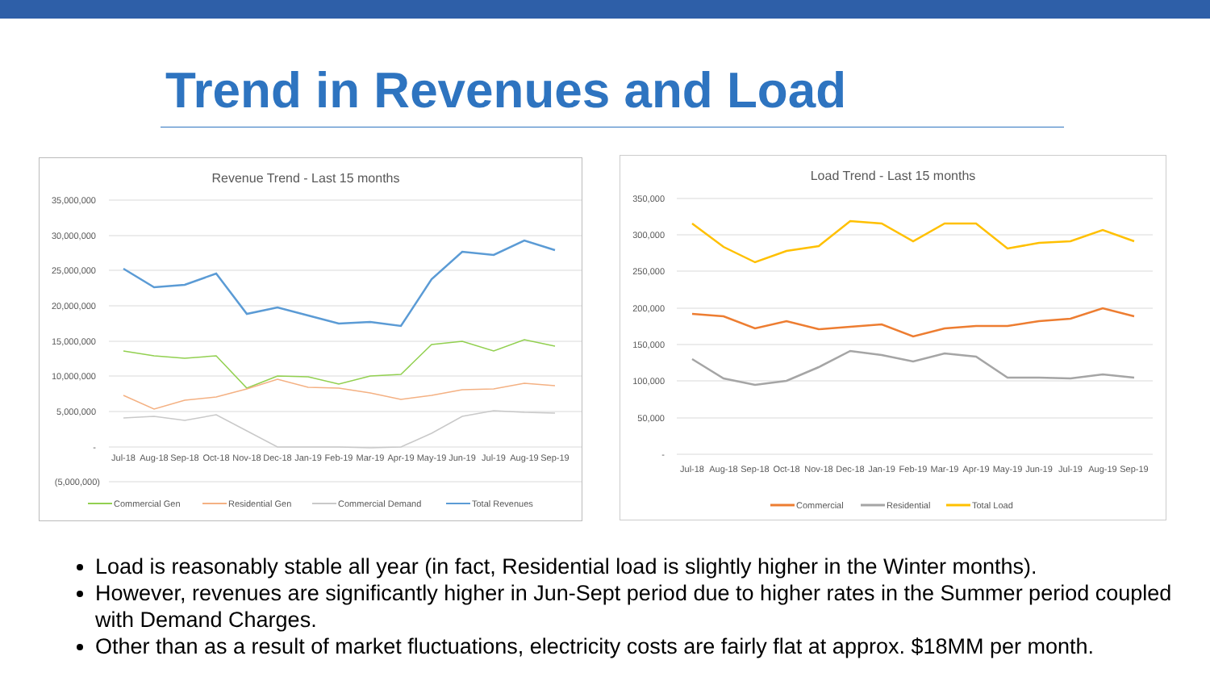Trend in Revenues and Load
Revenue Trend - Last 15 months
35,000,000
30,000,000
25,000,000
20,000,000
15,000,000
10,000,000
5,000,000
-
(5,000,000)
Jul-18
Aug-18
Sep-18
Oct-18
Nov-18
Dec-18
Jan-19
Feb-19
Mar-19
Apr-19
May-19
Jun-19
Jul-19
Aug-19
Sep-19
Commercial Gen
Residential Gen
Commercial Demand
Total Revenues
Load Trend - Last 15 months
350,000
300,000
250,000
200,000
150,000
100,000
50,000
-
Jul-18
Aug-18
Sep-18
Oct-18
Nov-18
Dec-18
Jan-19
Feb-19
Mar-19
Apr-19
May-19
Jun-19
Jul-19
Aug-19
Sep-19
Commercial
Residential
Total Load
Load is reasonably stable all year (in fact, Residential load is slightly higher in the Winter months).
However, revenues are significantly higher in Jun-Sept period due to higher rates in the Summer period coupled with Demand Charges.
Other than as a result of market fluctuations, electricity costs are fairly flat at approx. $18MM per month.